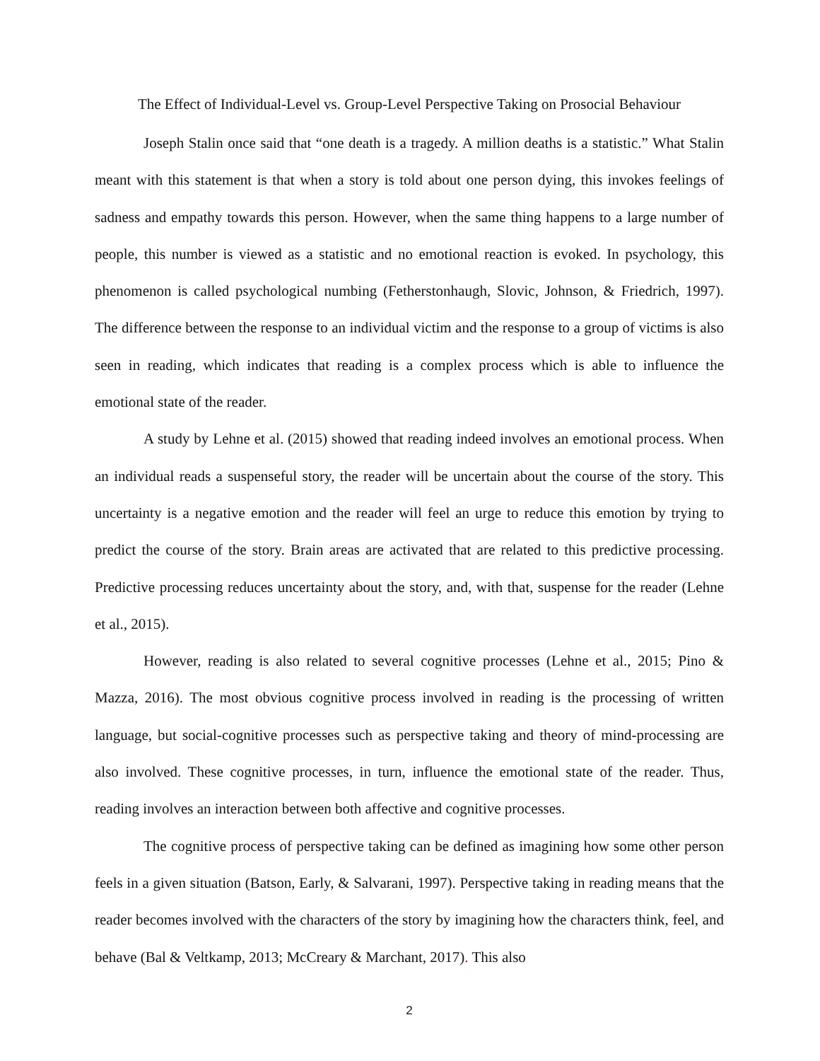The Effect of Individual-Level vs. Group-Level Perspective Taking on Prosocial Behaviour
Joseph Stalin once said that “one death is a tragedy. A million deaths is a statistic.” What Stalin meant with this statement is that when a story is told about one person dying, this invokes feelings of sadness and empathy towards this person. However, when the same thing happens to a large number of people, this number is viewed as a statistic and no emotional reaction is evoked. In psychology, this phenomenon is called psychological numbing (Fetherstonhaugh, Slovic, Johnson, & Friedrich, 1997). The difference between the response to an individual victim and the response to a group of victims is also seen in reading, which indicates that reading is a complex process which is able to influence the emotional state of the reader.
A study by Lehne et al. (2015) showed that reading indeed involves an emotional process. When an individual reads a suspenseful story, the reader will be uncertain about the course of the story. This uncertainty is a negative emotion and the reader will feel an urge to reduce this emotion by trying to predict the course of the story. Brain areas are activated that are related to this predictive processing. Predictive processing reduces uncertainty about the story, and, with that, suspense for the reader (Lehne et al., 2015).
However, reading is also related to several cognitive processes (Lehne et al., 2015; Pino & Mazza, 2016). The most obvious cognitive process involved in reading is the processing of written language, but social-cognitive processes such as perspective taking and theory of mind-processing are also involved. These cognitive processes, in turn, influence the emotional state of the reader. Thus, reading involves an interaction between both affective and cognitive processes.
The cognitive process of perspective taking can be defined as imagining how some other person feels in a given situation (Batson, Early, & Salvarani, 1997). Perspective taking in reading means that the reader becomes involved with the characters of the story by imagining how the characters think, feel, and behave (Bal & Veltkamp, 2013; McCreary & Marchant, 2017). This also
2